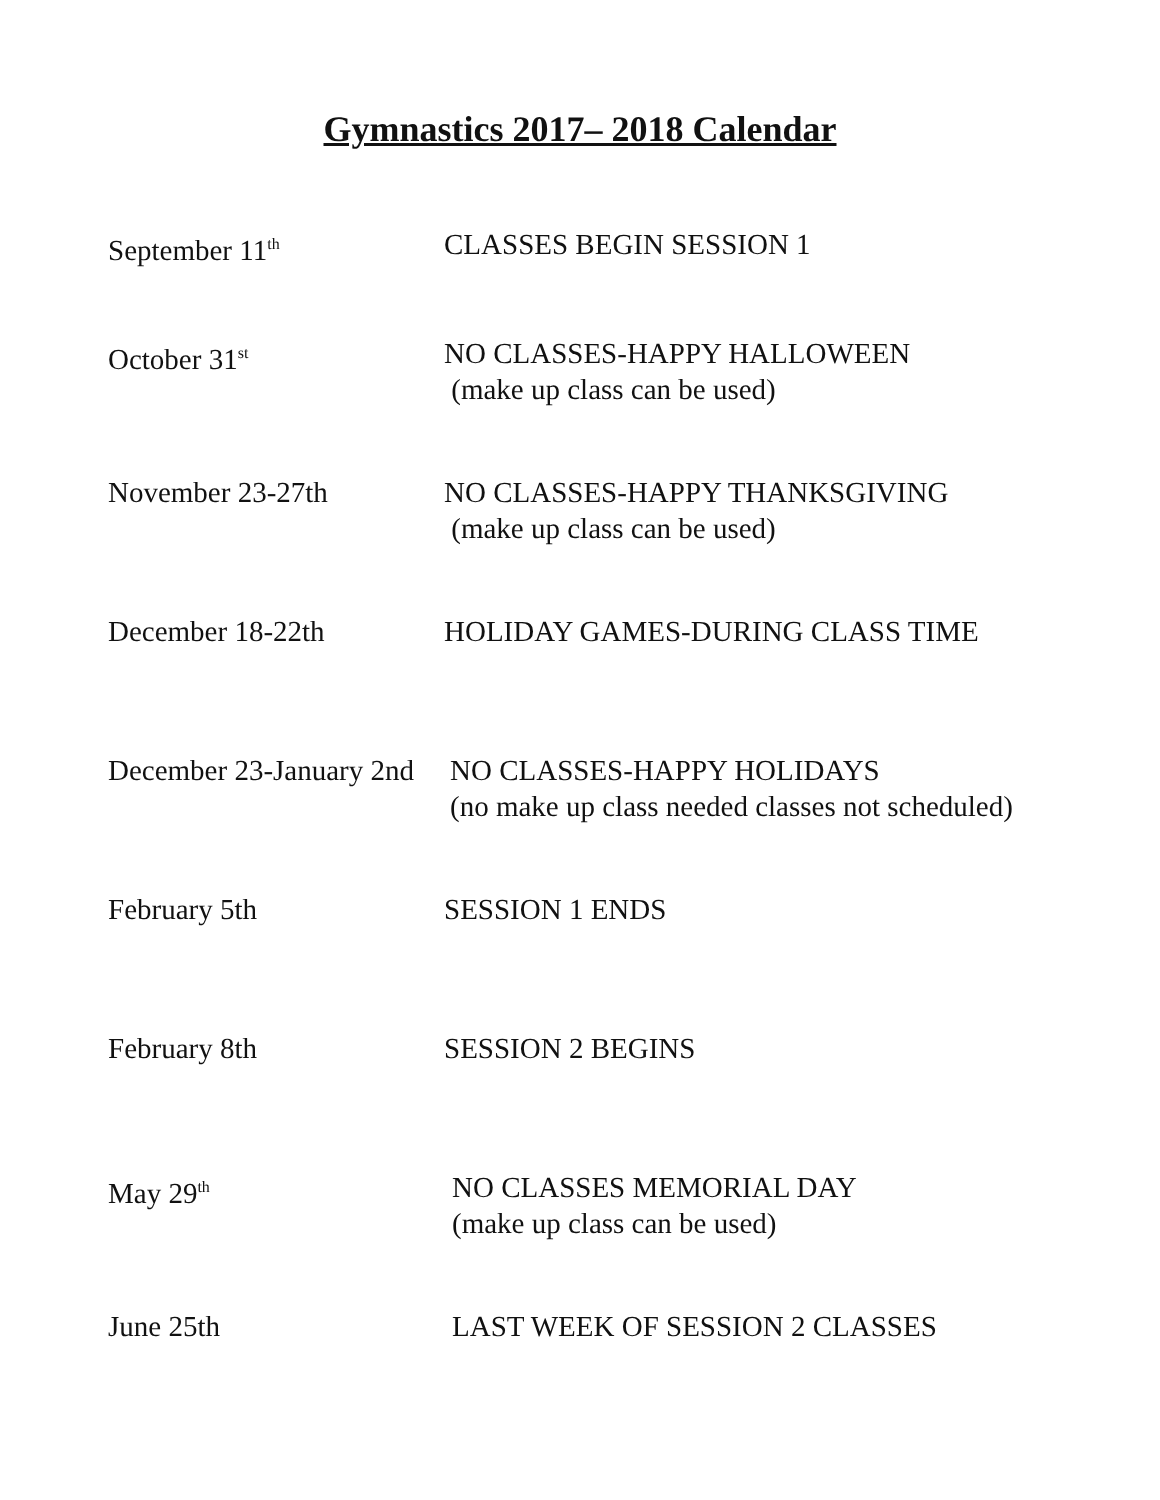Gymnastics 2017– 2018 Calendar
September 11<sup>th</sup>
CLASSES BEGIN SESSION 1
October 31<sup>st</sup>
NO CLASSES-HAPPY HALLOWEEN
(make up class can be used)
November 23-27th NO CLASSES-HAPPY THANKSGIVING
(make up class can be used)
December 18-22th HOLIDAY GAMES-DURING CLASS TIME
December 23-January 2nd
NO CLASSES-HAPPY HOLIDAYS
(no make up class needed classes not scheduled)
February 5th SESSION 1 ENDS
February 8th SESSION 2 BEGINS
May 29<sup>th</sup>
NO CLASSES MEMORIAL DAY
(make up class can be used)
June 25th LAST WEEK OF SESSION 2 CLASSES